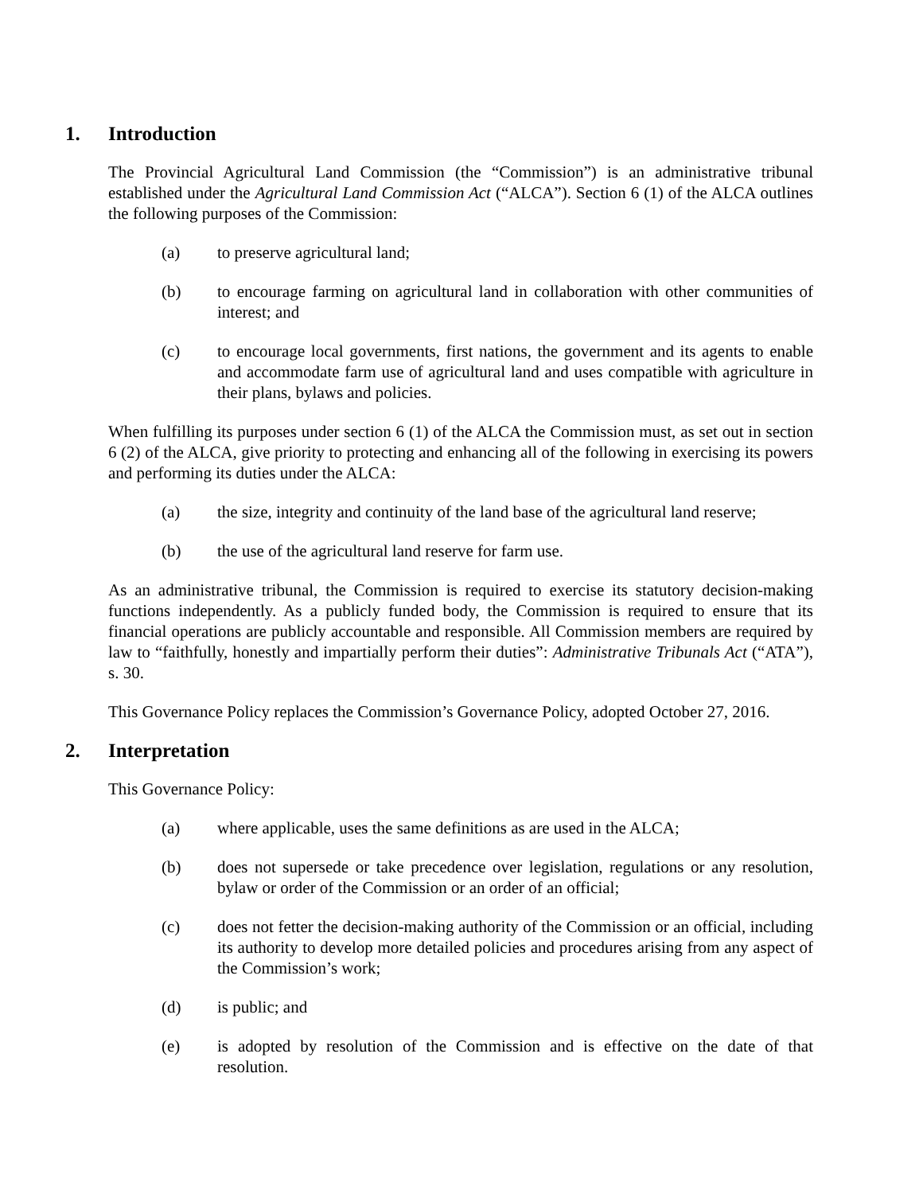1. Introduction
The Provincial Agricultural Land Commission (the “Commission”) is an administrative tribunal established under the Agricultural Land Commission Act (“ALCA”). Section 6 (1) of the ALCA outlines the following purposes of the Commission:
(a) to preserve agricultural land;
(b) to encourage farming on agricultural land in collaboration with other communities of interest; and
(c) to encourage local governments, first nations, the government and its agents to enable and accommodate farm use of agricultural land and uses compatible with agriculture in their plans, bylaws and policies.
When fulfilling its purposes under section 6 (1) of the ALCA the Commission must, as set out in section 6 (2) of the ALCA, give priority to protecting and enhancing all of the following in exercising its powers and performing its duties under the ALCA:
(a) the size, integrity and continuity of the land base of the agricultural land reserve;
(b) the use of the agricultural land reserve for farm use.
As an administrative tribunal, the Commission is required to exercise its statutory decision-making functions independently. As a publicly funded body, the Commission is required to ensure that its financial operations are publicly accountable and responsible. All Commission members are required by law to “faithfully, honestly and impartially perform their duties”: Administrative Tribunals Act (“ATA”), s. 30.
This Governance Policy replaces the Commission’s Governance Policy, adopted October 27, 2016.
2. Interpretation
This Governance Policy:
(a) where applicable, uses the same definitions as are used in the ALCA;
(b) does not supersede or take precedence over legislation, regulations or any resolution, bylaw or order of the Commission or an order of an official;
(c) does not fetter the decision-making authority of the Commission or an official, including its authority to develop more detailed policies and procedures arising from any aspect of the Commission’s work;
(d) is public; and
(e) is adopted by resolution of the Commission and is effective on the date of that resolution.